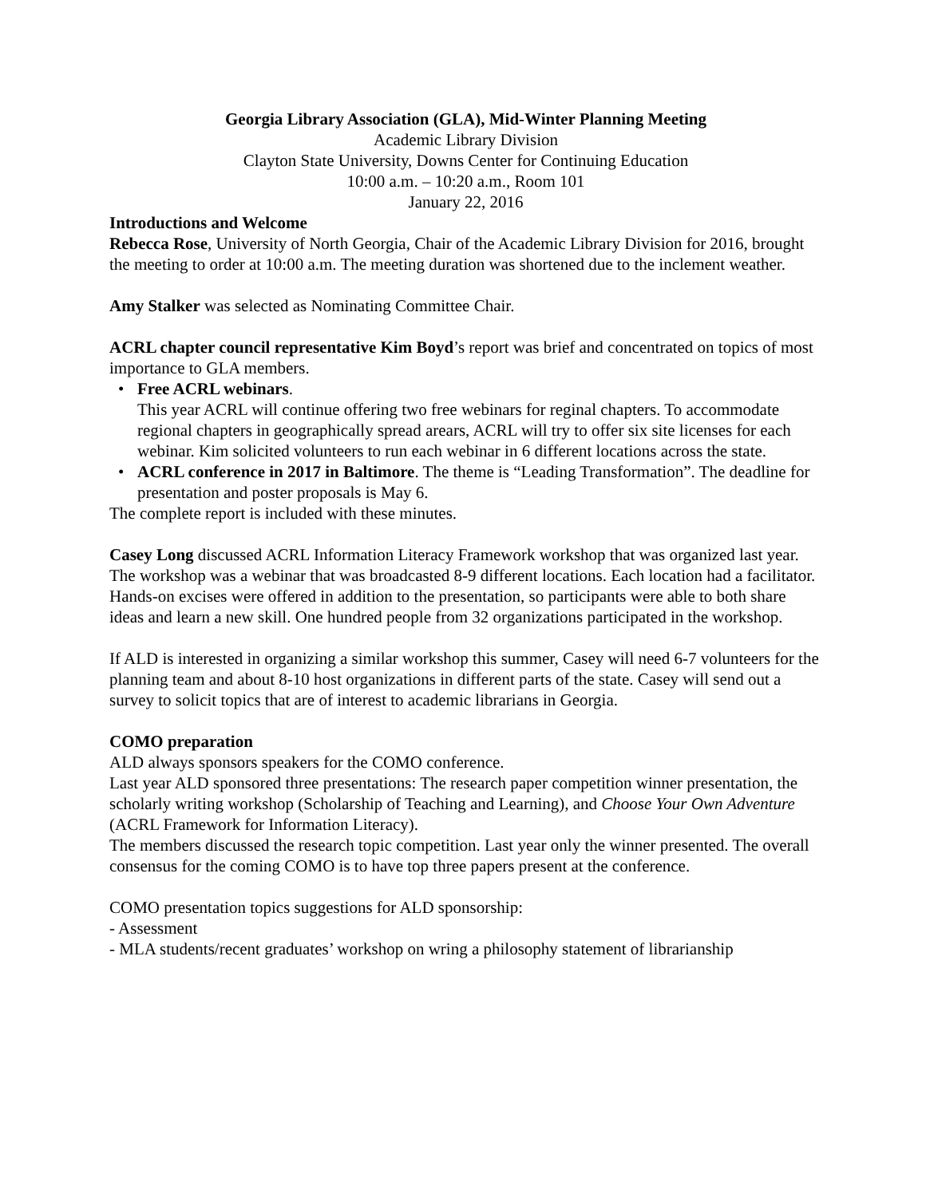Georgia Library Association (GLA), Mid-Winter Planning Meeting
Academic Library Division
Clayton State University, Downs Center for Continuing Education
10:00 a.m. – 10:20 a.m., Room 101
January 22, 2016
Introductions and Welcome
Rebecca Rose, University of North Georgia, Chair of the Academic Library Division for 2016, brought the meeting to order at 10:00 a.m. The meeting duration was shortened due to the inclement weather.
Amy Stalker was selected as Nominating Committee Chair.
ACRL chapter council representative Kim Boyd’s report was brief and concentrated on topics of most importance to GLA members.
• Free ACRL webinars.
This year ACRL will continue offering two free webinars for reginal chapters. To accommodate regional chapters in geographically spread arears, ACRL will try to offer six site licenses for each webinar. Kim solicited volunteers to run each webinar in 6 different locations across the state.
• ACRL conference in 2017 in Baltimore. The theme is “Leading Transformation”. The deadline for presentation and poster proposals is May 6.
The complete report is included with these minutes.
Casey Long discussed ACRL Information Literacy Framework workshop that was organized last year. The workshop was a webinar that was broadcasted 8-9 different locations. Each location had a facilitator. Hands-on excises were offered in addition to the presentation, so participants were able to both share ideas and learn a new skill. One hundred people from 32 organizations participated in the workshop.
If ALD is interested in organizing a similar workshop this summer, Casey will need 6-7 volunteers for the planning team and about 8-10 host organizations in different parts of the state. Casey will send out a survey to solicit topics that are of interest to academic librarians in Georgia.
COMO preparation
ALD always sponsors speakers for the COMO conference.
Last year ALD sponsored three presentations: The research paper competition winner presentation, the scholarly writing workshop (Scholarship of Teaching and Learning), and Choose Your Own Adventure (ACRL Framework for Information Literacy).
The members discussed the research topic competition. Last year only the winner presented. The overall consensus for the coming COMO is to have top three papers present at the conference.
COMO presentation topics suggestions for ALD sponsorship:
- Assessment
- MLA students/recent graduates’ workshop on wring a philosophy statement of librarianship